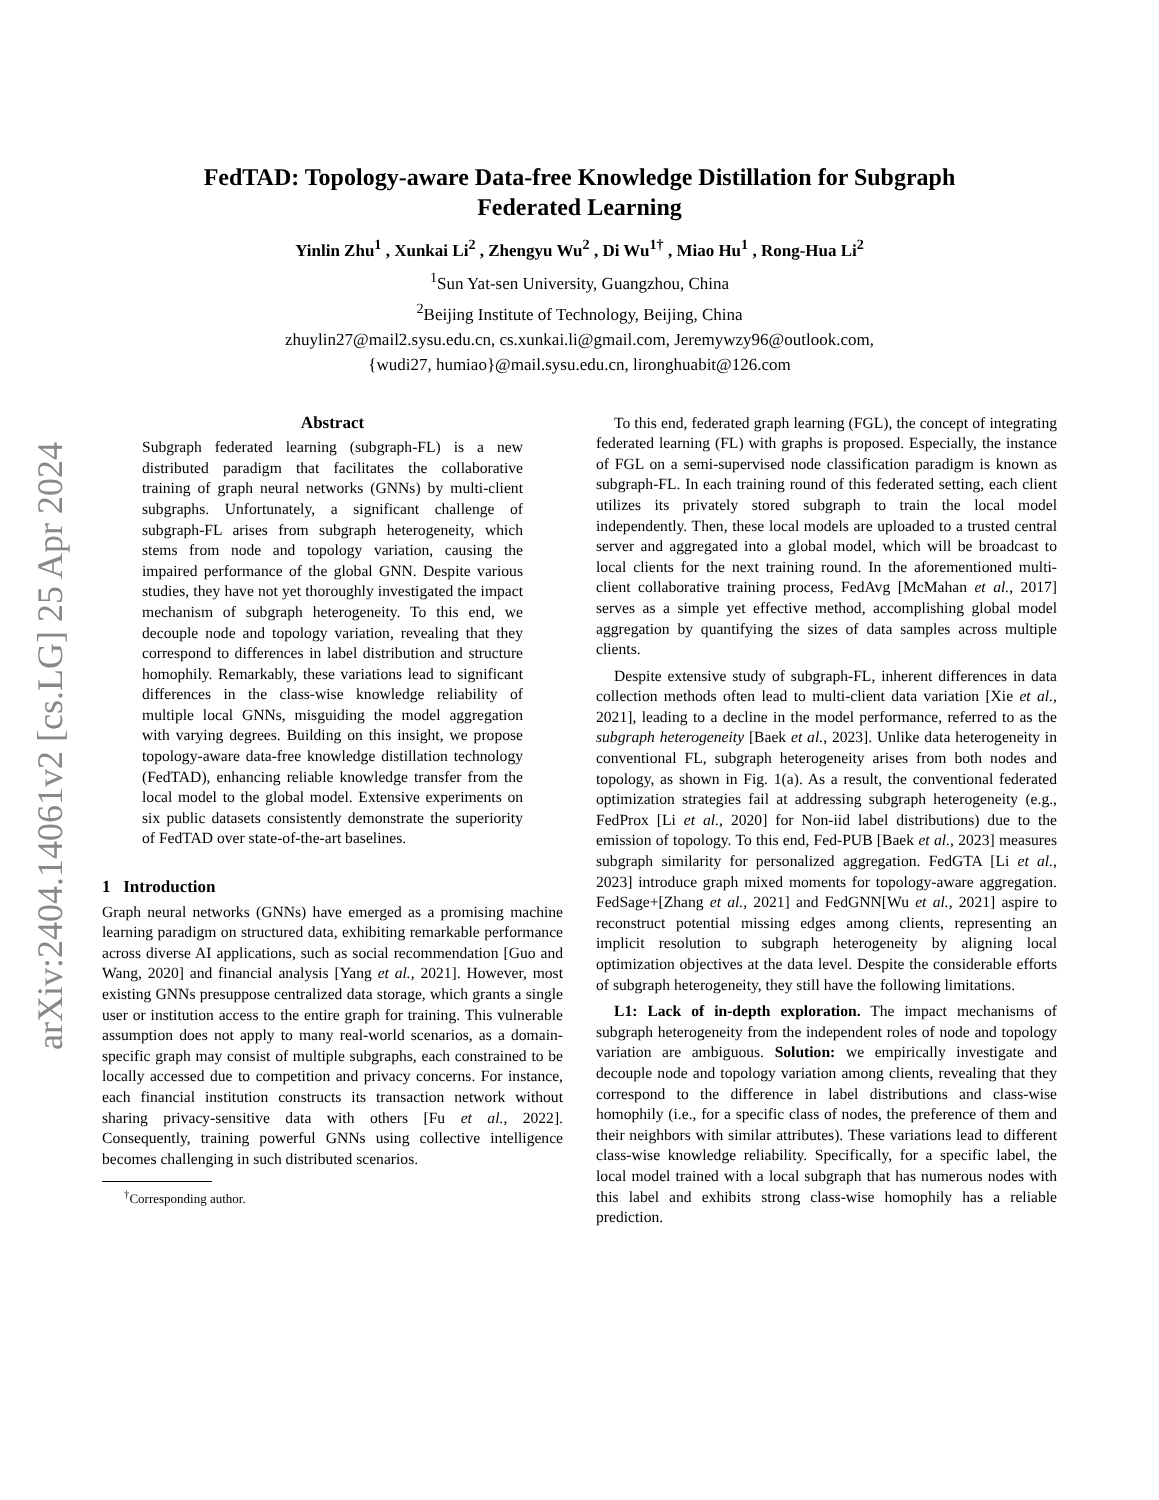arXiv:2404.14061v2 [cs.LG] 25 Apr 2024
FedTAD: Topology-aware Data-free Knowledge Distillation for Subgraph Federated Learning
Yinlin Zhu<sup>1</sup> , Xunkai Li<sup>2</sup> , Zhengyu Wu<sup>2</sup> , Di Wu<sup>1†</sup> , Miao Hu<sup>1</sup> , Rong-Hua Li<sup>2</sup>
<sup>1</sup> Sun Yat-sen University, Guangzhou, China
<sup>2</sup> Beijing Institute of Technology, Beijing, China
zhuylin27@mail2.sysu.edu.cn, cs.xunkai.li@gmail.com, Jeremywzy96@outlook.com,
{wudi27, humiao}@mail.sysu.edu.cn, lironghuabit@126.com
Abstract
Subgraph federated learning (subgraph-FL) is a new distributed paradigm that facilitates the collaborative training of graph neural networks (GNNs) by multi-client subgraphs. Unfortunately, a significant challenge of subgraph-FL arises from subgraph heterogeneity, which stems from node and topology variation, causing the impaired performance of the global GNN. Despite various studies, they have not yet thoroughly investigated the impact mechanism of subgraph heterogeneity. To this end, we decouple node and topology variation, revealing that they correspond to differences in label distribution and structure homophily. Remarkably, these variations lead to significant differences in the class-wise knowledge reliability of multiple local GNNs, misguiding the model aggregation with varying degrees. Building on this insight, we propose topology-aware data-free knowledge distillation technology (FedTAD), enhancing reliable knowledge transfer from the local model to the global model. Extensive experiments on six public datasets consistently demonstrate the superiority of FedTAD over state-of-the-art baselines.
1 Introduction
Graph neural networks (GNNs) have emerged as a promising machine learning paradigm on structured data, exhibiting remarkable performance across diverse AI applications, such as social recommendation [Guo and Wang, 2020] and financial analysis [Yang et al., 2021]. However, most existing GNNs presuppose centralized data storage, which grants a single user or institution access to the entire graph for training. This vulnerable assumption does not apply to many real-world scenarios, as a domain-specific graph may consist of multiple subgraphs, each constrained to be locally accessed due to competition and privacy concerns. For instance, each financial institution constructs its transaction network without sharing privacy-sensitive data with others [Fu et al., 2022]. Consequently, training powerful GNNs using collective intelligence becomes challenging in such distributed scenarios.
<sup>†</sup> Corresponding author.
To this end, federated graph learning (FGL), the concept of integrating federated learning (FL) with graphs is proposed. Especially, the instance of FGL on a semi-supervised node classification paradigm is known as subgraph-FL. In each training round of this federated setting, each client utilizes its privately stored subgraph to train the local model independently. Then, these local models are uploaded to a trusted central server and aggregated into a global model, which will be broadcast to local clients for the next training round. In the aforementioned multi-client collaborative training process, FedAvg [McMahan et al., 2017] serves as a simple yet effective method, accomplishing global model aggregation by quantifying the sizes of data samples across multiple clients.
Despite extensive study of subgraph-FL, inherent differences in data collection methods often lead to multi-client data variation [Xie et al., 2021], leading to a decline in the model performance, referred to as the subgraph heterogeneity [Baek et al., 2023]. Unlike data heterogeneity in conventional FL, subgraph heterogeneity arises from both nodes and topology, as shown in Fig. 1(a). As a result, the conventional federated optimization strategies fail at addressing subgraph heterogeneity (e.g., FedProx [Li et al., 2020] for Non-iid label distributions) due to the emission of topology. To this end, Fed-PUB [Baek et al., 2023] measures subgraph similarity for personalized aggregation. FedGTA [Li et al., 2023] introduce graph mixed moments for topology-aware aggregation. FedSage+[Zhang et al., 2021] and FedGNN[Wu et al., 2021] aspire to reconstruct potential missing edges among clients, representing an implicit resolution to subgraph heterogeneity by aligning local optimization objectives at the data level. Despite the considerable efforts of subgraph heterogeneity, they still have the following limitations.
L1: Lack of in-depth exploration. The impact mechanisms of subgraph heterogeneity from the independent roles of node and topology variation are ambiguous. Solution: we empirically investigate and decouple node and topology variation among clients, revealing that they correspond to the difference in label distributions and class-wise homophily (i.e., for a specific class of nodes, the preference of them and their neighbors with similar attributes). These variations lead to different class-wise knowledge reliability. Specifically, for a specific label, the local model trained with a local subgraph that has numerous nodes with this label and exhibits strong class-wise homophily has a reliable prediction.